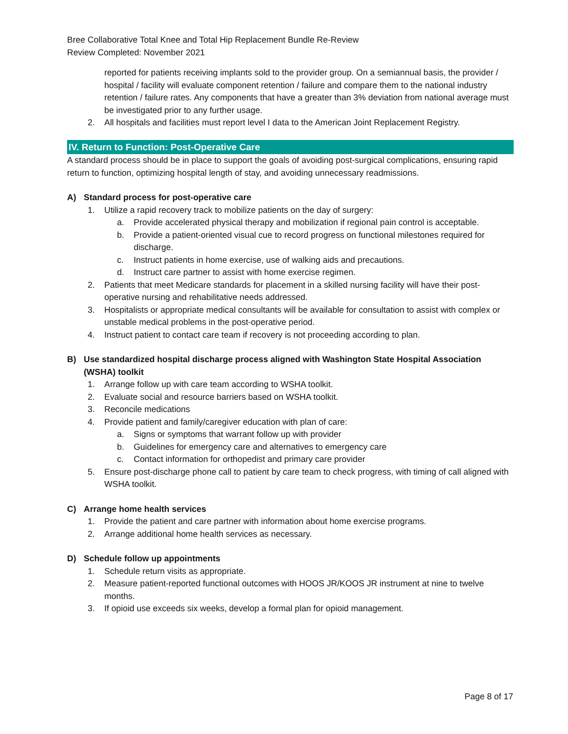Bree Collaborative Total Knee and Total Hip Replacement Bundle Re-Review
Review Completed: November 2021
reported for patients receiving implants sold to the provider group. On a semiannual basis, the provider / hospital / facility will evaluate component retention / failure and compare them to the national industry retention / failure rates. Any components that have a greater than 3% deviation from national average must be investigated prior to any further usage.
2. All hospitals and facilities must report level I data to the American Joint Replacement Registry.
IV. Return to Function: Post-Operative Care
A standard process should be in place to support the goals of avoiding post-surgical complications, ensuring rapid return to function, optimizing hospital length of stay, and avoiding unnecessary readmissions.
A) Standard process for post-operative care
1. Utilize a rapid recovery track to mobilize patients on the day of surgery:
a. Provide accelerated physical therapy and mobilization if regional pain control is acceptable.
b. Provide a patient-oriented visual cue to record progress on functional milestones required for discharge.
c. Instruct patients in home exercise, use of walking aids and precautions.
d. Instruct care partner to assist with home exercise regimen.
2. Patients that meet Medicare standards for placement in a skilled nursing facility will have their post-operative nursing and rehabilitative needs addressed.
3. Hospitalists or appropriate medical consultants will be available for consultation to assist with complex or unstable medical problems in the post-operative period.
4. Instruct patient to contact care team if recovery is not proceeding according to plan.
B) Use standardized hospital discharge process aligned with Washington State Hospital Association (WSHA) toolkit
1. Arrange follow up with care team according to WSHA toolkit.
2. Evaluate social and resource barriers based on WSHA toolkit.
3. Reconcile medications
4. Provide patient and family/caregiver education with plan of care:
a. Signs or symptoms that warrant follow up with provider
b. Guidelines for emergency care and alternatives to emergency care
c. Contact information for orthopedist and primary care provider
5. Ensure post-discharge phone call to patient by care team to check progress, with timing of call aligned with WSHA toolkit.
C) Arrange home health services
1. Provide the patient and care partner with information about home exercise programs.
2. Arrange additional home health services as necessary.
D) Schedule follow up appointments
1. Schedule return visits as appropriate.
2. Measure patient-reported functional outcomes with HOOS JR/KOOS JR instrument at nine to twelve months.
3. If opioid use exceeds six weeks, develop a formal plan for opioid management.
Page 8 of 17